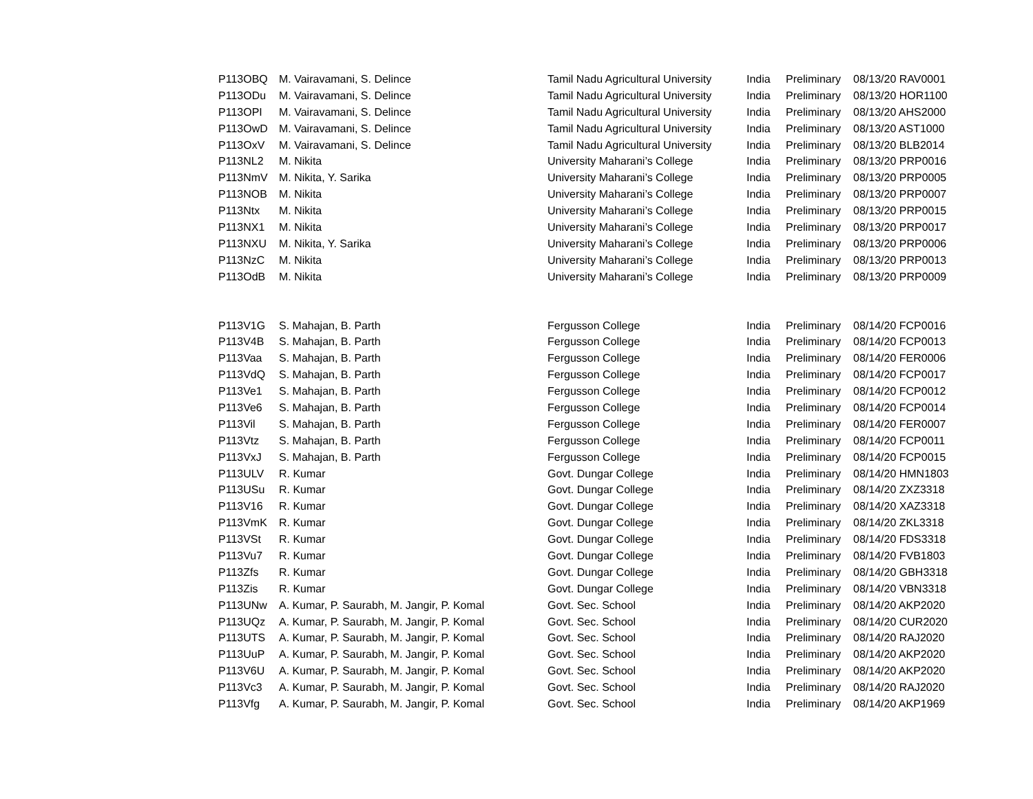| P113OBQ | M. Vairavamani, S. Delince | Tamil Nadu Agricultural University | India | Preliminary | 08/13/20 RAV0001 |
| P113ODu | M. Vairavamani, S. Delince | Tamil Nadu Agricultural University | India | Preliminary | 08/13/20 HOR1100 |
| P113OPI | M. Vairavamani, S. Delince | Tamil Nadu Agricultural University | India | Preliminary | 08/13/20 AHS2000 |
| P113OwD | M. Vairavamani, S. Delince | Tamil Nadu Agricultural University | India | Preliminary | 08/13/20 AST1000 |
| P113OxV | M. Vairavamani, S. Delince | Tamil Nadu Agricultural University | India | Preliminary | 08/13/20 BLB2014 |
| P113NL2 | M. Nikita | University Maharani’s College | India | Preliminary | 08/13/20 PRP0016 |
| P113NmV | M. Nikita, Y. Sarika | University Maharani’s College | India | Preliminary | 08/13/20 PRP0005 |
| P113NOB | M. Nikita | University Maharani’s College | India | Preliminary | 08/13/20 PRP0007 |
| P113Ntx | M. Nikita | University Maharani’s College | India | Preliminary | 08/13/20 PRP0015 |
| P113NX1 | M. Nikita | University Maharani’s College | India | Preliminary | 08/13/20 PRP0017 |
| P113NXU | M. Nikita, Y. Sarika | University Maharani’s College | India | Preliminary | 08/13/20 PRP0006 |
| P113NzC | M. Nikita | University Maharani’s College | India | Preliminary | 08/13/20 PRP0013 |
| P113OdB | M. Nikita | University Maharani’s College | India | Preliminary | 08/13/20 PRP0009 |
| P113V1G | S. Mahajan, B. Parth | Fergusson College | India | Preliminary | 08/14/20 FCP0016 |
| P113V4B | S. Mahajan, B. Parth | Fergusson College | India | Preliminary | 08/14/20 FCP0013 |
| P113Vaa | S. Mahajan, B. Parth | Fergusson College | India | Preliminary | 08/14/20 FER0006 |
| P113VdQ | S. Mahajan, B. Parth | Fergusson College | India | Preliminary | 08/14/20 FCP0017 |
| P113Ve1 | S. Mahajan, B. Parth | Fergusson College | India | Preliminary | 08/14/20 FCP0012 |
| P113Ve6 | S. Mahajan, B. Parth | Fergusson College | India | Preliminary | 08/14/20 FCP0014 |
| P113Vil | S. Mahajan, B. Parth | Fergusson College | India | Preliminary | 08/14/20 FER0007 |
| P113Vtz | S. Mahajan, B. Parth | Fergusson College | India | Preliminary | 08/14/20 FCP0011 |
| P113VxJ | S. Mahajan, B. Parth | Fergusson College | India | Preliminary | 08/14/20 FCP0015 |
| P113ULV | R. Kumar | Govt. Dungar College | India | Preliminary | 08/14/20 HMN1803 |
| P113USu | R. Kumar | Govt. Dungar College | India | Preliminary | 08/14/20 ZXZ3318 |
| P113V16 | R. Kumar | Govt. Dungar College | India | Preliminary | 08/14/20 XAZ3318 |
| P113VmK | R. Kumar | Govt. Dungar College | India | Preliminary | 08/14/20 ZKL3318 |
| P113VSt | R. Kumar | Govt. Dungar College | India | Preliminary | 08/14/20 FDS3318 |
| P113Vu7 | R. Kumar | Govt. Dungar College | India | Preliminary | 08/14/20 FVB1803 |
| P113Zfs | R. Kumar | Govt. Dungar College | India | Preliminary | 08/14/20 GBH3318 |
| P113Zis | R. Kumar | Govt. Dungar College | India | Preliminary | 08/14/20 VBN3318 |
| P113UNw | A. Kumar, P. Saurabh, M. Jangir, P. Komal | Govt. Sec. School | India | Preliminary | 08/14/20 AKP2020 |
| P113UQz | A. Kumar, P. Saurabh, M. Jangir, P. Komal | Govt. Sec. School | India | Preliminary | 08/14/20 CUR2020 |
| P113UTS | A. Kumar, P. Saurabh, M. Jangir, P. Komal | Govt. Sec. School | India | Preliminary | 08/14/20 RAJ2020 |
| P113UuP | A. Kumar, P. Saurabh, M. Jangir, P. Komal | Govt. Sec. School | India | Preliminary | 08/14/20 AKP2020 |
| P113V6U | A. Kumar, P. Saurabh, M. Jangir, P. Komal | Govt. Sec. School | India | Preliminary | 08/14/20 AKP2020 |
| P113Vc3 | A. Kumar, P. Saurabh, M. Jangir, P. Komal | Govt. Sec. School | India | Preliminary | 08/14/20 RAJ2020 |
| P113Vfg | A. Kumar, P. Saurabh, M. Jangir, P. Komal | Govt. Sec. School | India | Preliminary | 08/14/20 AKP1969 |